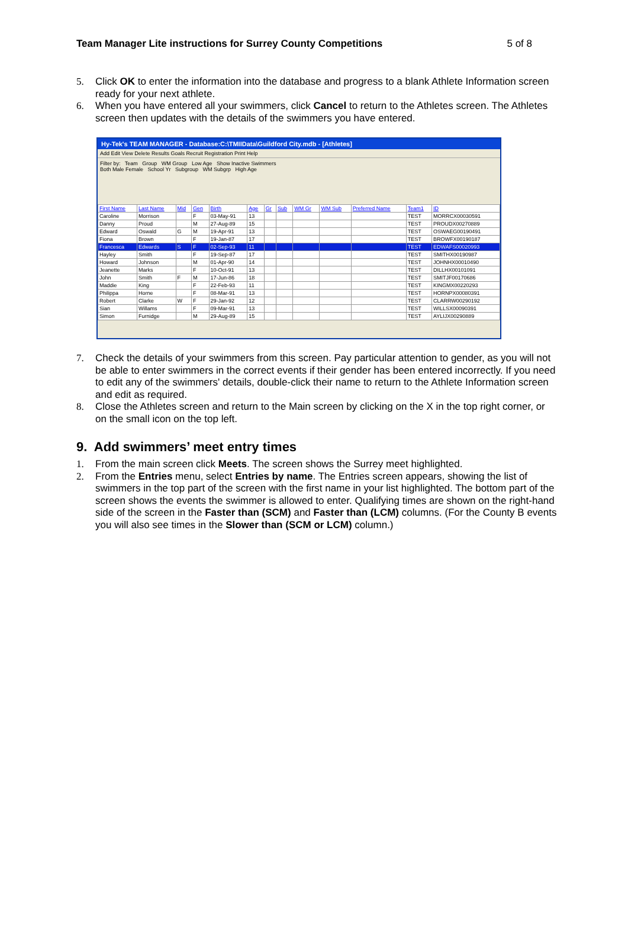Team Manager Lite instructions for Surrey County Competitions 5 of 8
5. Click OK to enter the information into the database and progress to a blank Athlete Information screen ready for your next athlete.
6. When you have entered all your swimmers, click Cancel to return to the Athletes screen. The Athletes screen then updates with the details of the swimmers you have entered.
Hy-Tek's TEAM MANAGER - Database:C:\TMIIData\Guildford City.mdb - [Athletes]
Add Edit View Delete Results Goals Recruit Registration Print Help
Filter by: Team Group WM Group Low Age Show Inactive Swimmers
Both Male Female School Yr Subgroup WM Subgrp High Age
| First Name | Last Name | Mid | Gen | Birth | Age | Gr | Sub | WM Gr | WM Sub | Preferred Name | Team1 | ID |
| --- | --- | --- | --- | --- | --- | --- | --- | --- | --- | --- | --- | --- |
| Caroline | Morrison | | F | 03-May-91 | 13 | | | | | | TEST | MORRCX00030591 |
| Danny | Proud | | M | 27-Aug-89 | 15 | | | | | | TEST | PROUDX00270889 |
| Edward | Oswald | G | M | 19-Apr-91 | 13 | | | | | | TEST | OSWAEG00190491 |
| Fiona | Brown | | F | 19-Jan-87 | 17 | | | | | | TEST | BROWFX00190187 |
| Francesca | Edwards | S | F | 02-Sep-93 | 11 | | | | | | TEST | EDWAFS00020993 |
| Hayley | Smith | | F | 19-Sep-87 | 17 | | | | | | TEST | SMITHX00190987 |
| Howard | Johnson | | M | 01-Apr-90 | 14 | | | | | | TEST | JOHNHX00010490 |
| Jeanette | Marks | | F | 10-Oct-91 | 13 | | | | | | TEST | DILLHX00101091 |
| John | Smith | F | M | 17-Jun-86 | 18 | | | | | | TEST | SMITJF00170686 |
| Maddie | King | | F | 22-Feb-93 | 11 | | | | | | TEST | KINGMX00220293 |
| Philippa | Horne | | F | 08-Mar-91 | 13 | | | | | | TEST | HORNPX00080391 |
| Robert | Clarke | W | F | 29-Jan-92 | 12 | | | | | | TEST | CLARRW00290192 |
| Sian | Willams | | F | 09-Mar-91 | 13 | | | | | | TEST | WILLSX00090391 |
| Simon | Furnidge | | M | 29-Aug-89 | 15 | | | | | | TEST | AYLIJX00290889 |
7. Check the details of your swimmers from this screen. Pay particular attention to gender, as you will not be able to enter swimmers in the correct events if their gender has been entered incorrectly. If you need to edit any of the swimmers' details, double-click their name to return to the Athlete Information screen and edit as required.
8. Close the Athletes screen and return to the Main screen by clicking on the X in the top right corner, or on the small icon on the top left.
9. Add swimmers’ meet entry times
1. From the main screen click Meets. The screen shows the Surrey meet highlighted.
2. From the Entries menu, select Entries by name. The Entries screen appears, showing the list of swimmers in the top part of the screen with the first name in your list highlighted. The bottom part of the screen shows the events the swimmer is allowed to enter. Qualifying times are shown on the right-hand side of the screen in the Faster than (SCM) and Faster than (LCM) columns. (For the County B events you will also see times in the Slower than (SCM or LCM) column.)